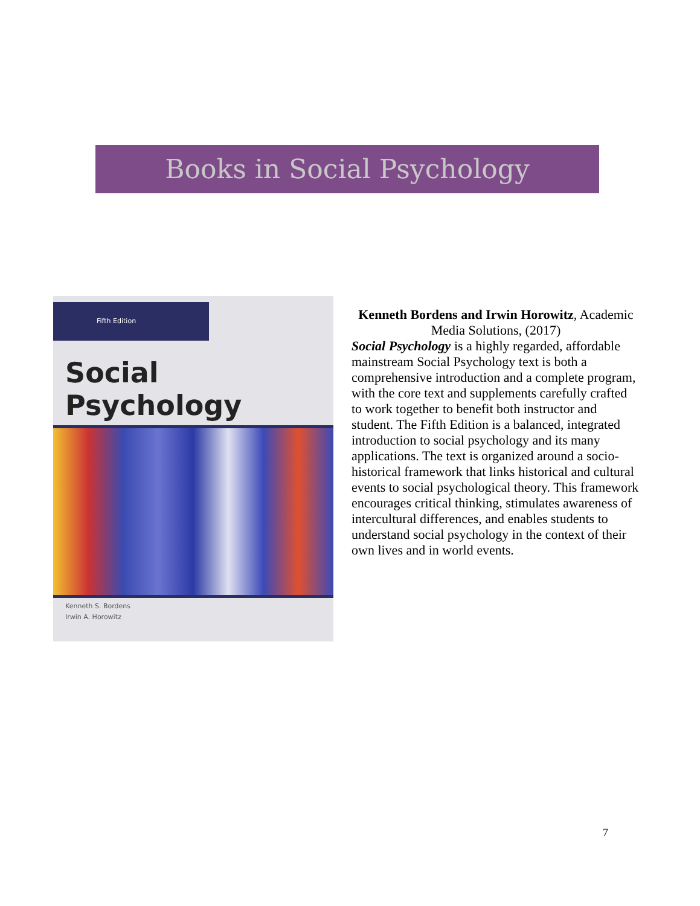Books in Social Psychology
Fifth Edition
Social
Psychology
Kenneth S. Bordens
Irwin A. Horowitz
Kenneth Bordens and Irwin Horowitz, Academic Media Solutions, (2017)
Social Psychology is a highly regarded, affordable mainstream Social Psychology text is both a comprehensive introduction and a complete program, with the core text and supplements carefully crafted to work together to benefit both instructor and student. The Fifth Edition is a balanced, integrated introduction to social psychology and its many applications. The text is organized around a socio-historical framework that links historical and cultural events to social psychological theory. This framework encourages critical thinking, stimulates awareness of intercultural differences, and enables students to understand social psychology in the context of their own lives and in world events.
7